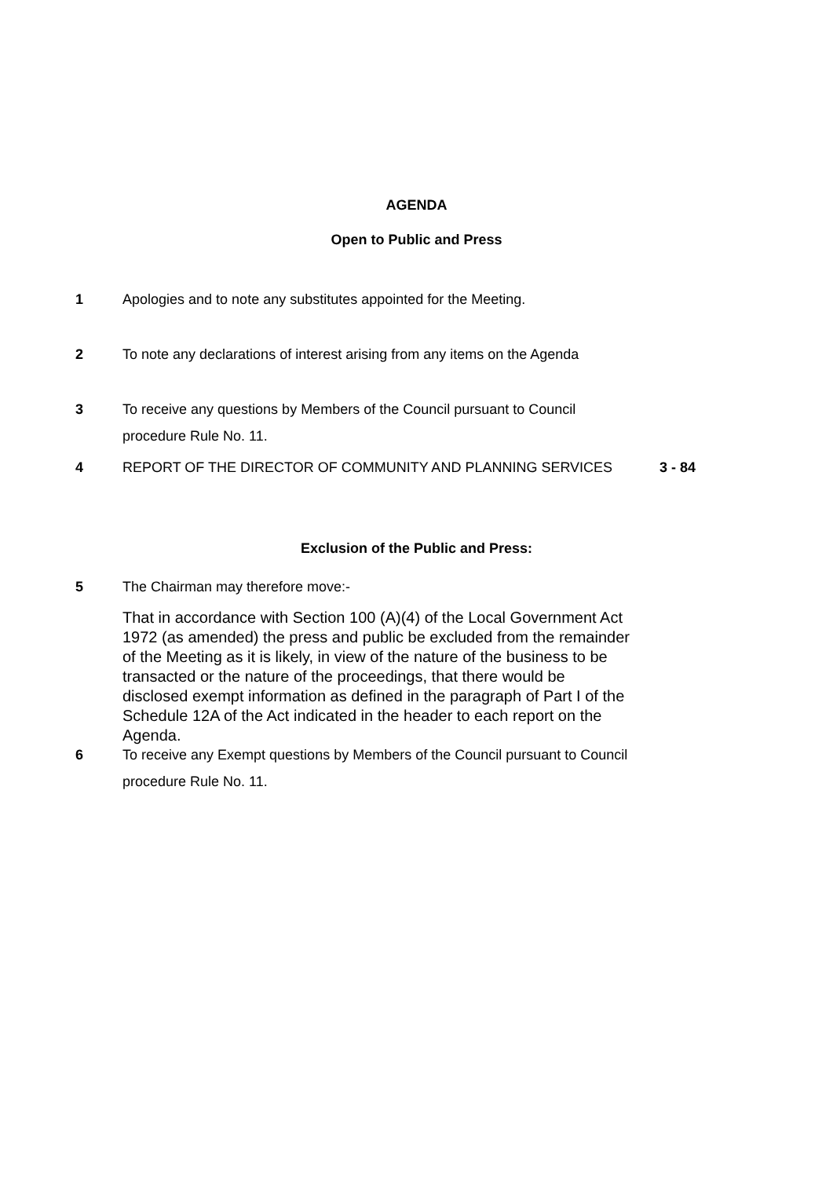AGENDA
Open to Public and Press
1 Apologies and to note any substitutes appointed for the Meeting.
2 To note any declarations of interest arising from any items on the Agenda
3 To receive any questions by Members of the Council pursuant to Council procedure Rule No. 11.
4 REPORT OF THE DIRECTOR OF COMMUNITY AND PLANNING SERVICES 3 - 84
Exclusion of the Public and Press:
5 The Chairman may therefore move:-
That in accordance with Section 100 (A)(4) of the Local Government Act 1972 (as amended) the press and public be excluded from the remainder of the Meeting as it is likely, in view of the nature of the business to be transacted or the nature of the proceedings, that there would be disclosed exempt information as defined in the paragraph of Part I of the Schedule 12A of the Act indicated in the header to each report on the Agenda.
6 To receive any Exempt questions by Members of the Council pursuant to Council procedure Rule No. 11.